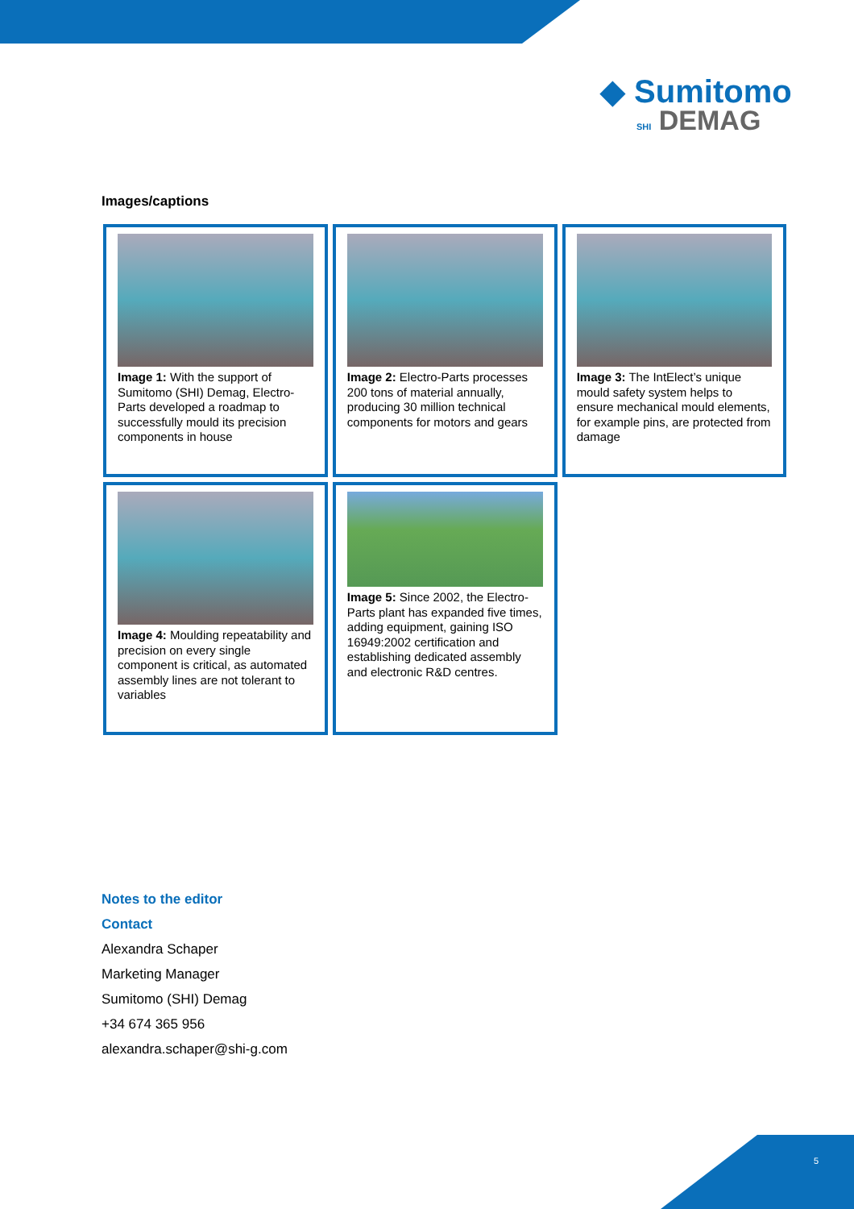◆ Sumitomo
SHI DEMAG
Images/captions
| Image 1: With the support of Sumitomo (SHI) Demag, Electro-Parts developed a roadmap to successfully mould its precision components in house | Image 2: Electro-Parts processes 200 tons of material annually, producing 30 million technical components for motors and gears | Image 3: The IntElect’s unique mould safety system helps to ensure mechanical mould elements, for example pins, are protected from damage |
| Image 4: Moulding repeatability and precision on every single component is critical, as automated assembly lines are not tolerant to variables | Image 5: Since 2002, the Electro-Parts plant has expanded five times, adding equipment, gaining ISO 16949:2002 certification and establishing dedicated assembly and electronic R&D centres. | |
Notes to the editor
Contact
Alexandra Schaper
Marketing Manager
Sumitomo (SHI) Demag
+34 674 365 956
alexandra.schaper@shi-g.com
5